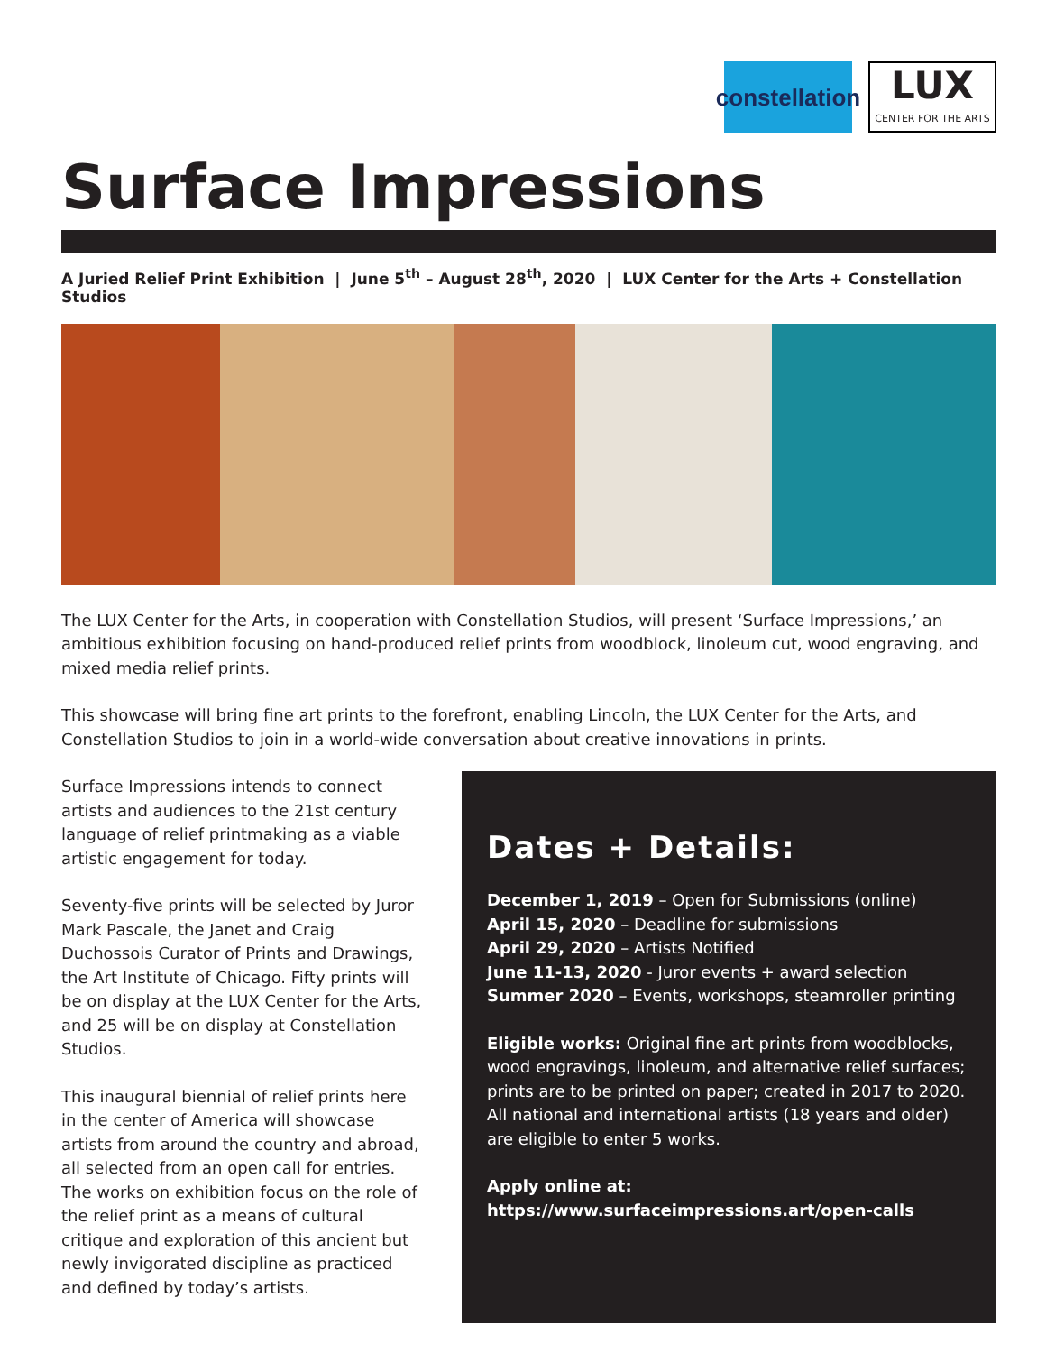constellation
LUX
CENTER FOR THE ARTS
Surface Impressions
A Juried Relief Print Exhibition | June 5<sup>th</sup> – August 28<sup>th</sup>, 2020 | LUX Center for the Arts + Constellation Studios
The LUX Center for the Arts, in cooperation with Constellation Studios, will present ‘Surface Impressions,’ an ambitious exhibition focusing on hand-produced relief prints from woodblock, linoleum cut, wood engraving, and mixed media relief prints.
This showcase will bring fine art prints to the forefront, enabling Lincoln, the LUX Center for the Arts, and Constellation Studios to join in a world-wide conversation about creative innovations in prints.
Surface Impressions intends to connect artists and audiences to the 21st century language of relief printmaking as a viable artistic engagement for today.
Seventy-five prints will be selected by Juror Mark Pascale, the Janet and Craig Duchossois Curator of Prints and Drawings, the Art Institute of Chicago. Fifty prints will be on display at the LUX Center for the Arts, and 25 will be on display at Constellation Studios.
This inaugural biennial of relief prints here in the center of America will showcase artists from around the country and abroad, all selected from an open call for entries. The works on exhibition focus on the role of the relief print as a means of cultural critique and exploration of this ancient but newly invigorated discipline as practiced and defined by today’s artists.
Dates + Details:
December 1, 2019 – Open for Submissions (online)
April 15, 2020 – Deadline for submissions
April 29, 2020 – Artists Notified
June 11-13, 2020 - Juror events + award selection
Summer 2020 – Events, workshops, steamroller printing
Eligible works: Original fine art prints from woodblocks, wood engravings, linoleum, and alternative relief surfaces; prints are to be printed on paper; created in 2017 to 2020. All national and international artists (18 years and older) are eligible to enter 5 works.
Apply online at:
https://www.surfaceimpressions.art/open-calls